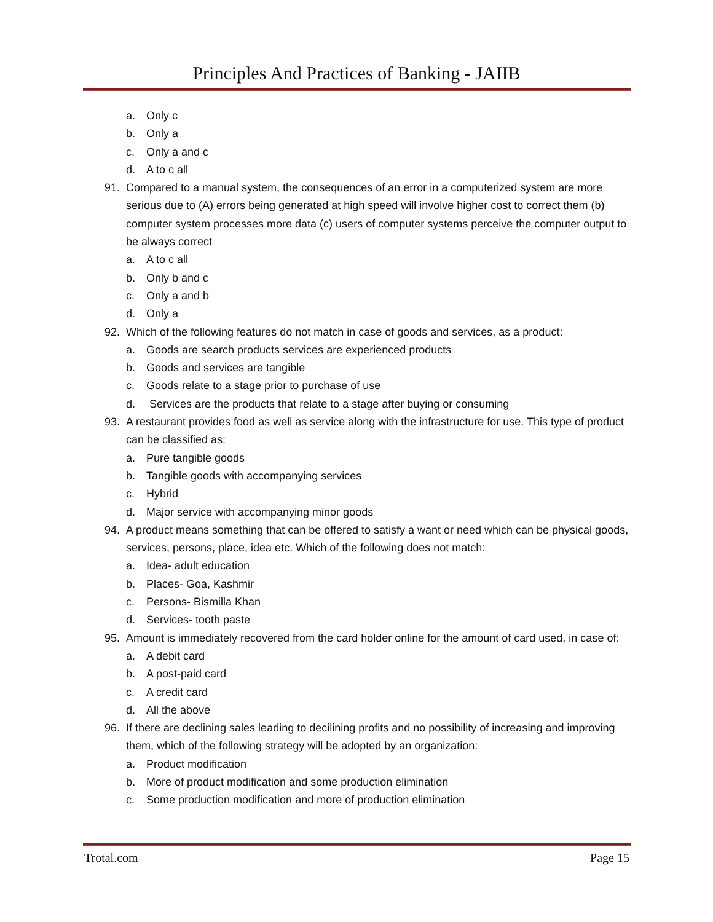Principles And Practices of Banking - JAIIB
a. Only c
b. Only a
c. Only a and c
d. A to c all
91. Compared to a manual system, the consequences of an error in a computerized system are more serious due to (A) errors being generated at high speed will involve higher cost to correct them (b) computer system processes more data (c) users of computer systems perceive the computer output to be always correct
a. A to c all
b. Only b and c
c. Only a and b
d. Only a
92. Which of the following features do not match in case of goods and services, as a product:
a. Goods are search products services are experienced products
b. Goods and services are tangible
c. Goods relate to a stage prior to purchase of use
d. Services are the products that relate to a stage after buying or consuming
93. A restaurant provides food as well as service along with the infrastructure for use. This type of product can be classified as:
a. Pure tangible goods
b. Tangible goods with accompanying services
c. Hybrid
d. Major service with accompanying minor goods
94. A product means something that can be offered to satisfy a want or need which can be physical goods, services, persons, place, idea etc. Which of the following does not match:
a. Idea- adult education
b. Places- Goa, Kashmir
c. Persons- Bismilla Khan
d. Services- tooth paste
95. Amount is immediately recovered from the card holder online for the amount of card used, in case of:
a. A debit card
b. A post-paid card
c. A credit card
d. All the above
96. If there are declining sales leading to decilining profits and no possibility of increasing and improving them, which of the following strategy will be adopted by an organization:
a. Product modification
b. More of product modification and some production elimination
c. Some production modification and more of production elimination
Trotal.com Page 15